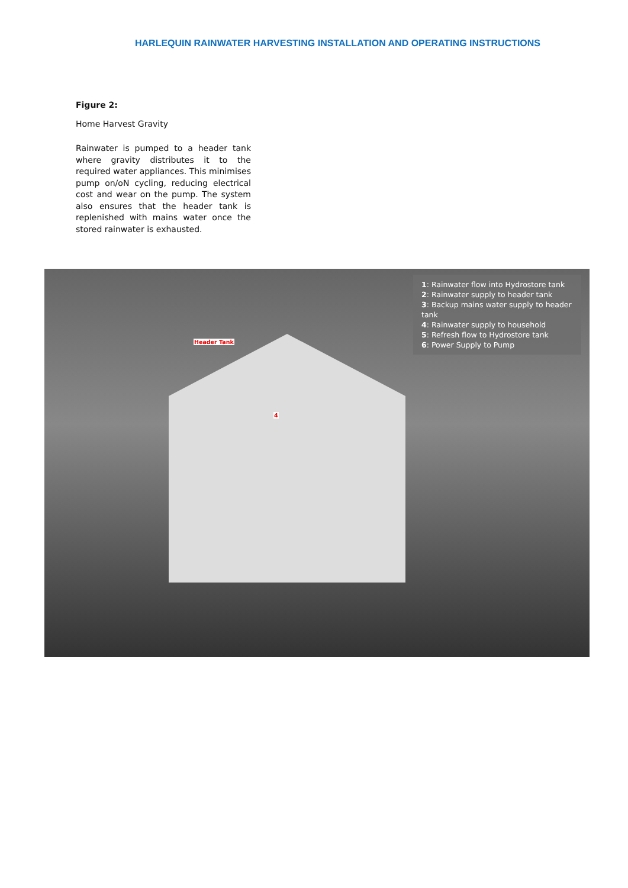HARLEQUIN RAINWATER HARVESTING INSTALLATION AND OPERATING INSTRUCTIONS
Figure 2:
Home Harvest Gravity
Rainwater is pumped to a header tank where gravity distributes it to the required water appliances. This minimises pump on/oN cycling, reducing electrical cost and wear on the pump. The system also ensures that the header tank is replenished with mains water once the stored rainwater is exhausted.
1: Rainwater flow into Hydrostore tank
2: Rainwater supply to header tank
3: Backup mains water supply to header tank
4: Rainwater supply to household
5: Refresh flow to Hydrostore tank
6: Power Supply to Pump
Header Tank
4